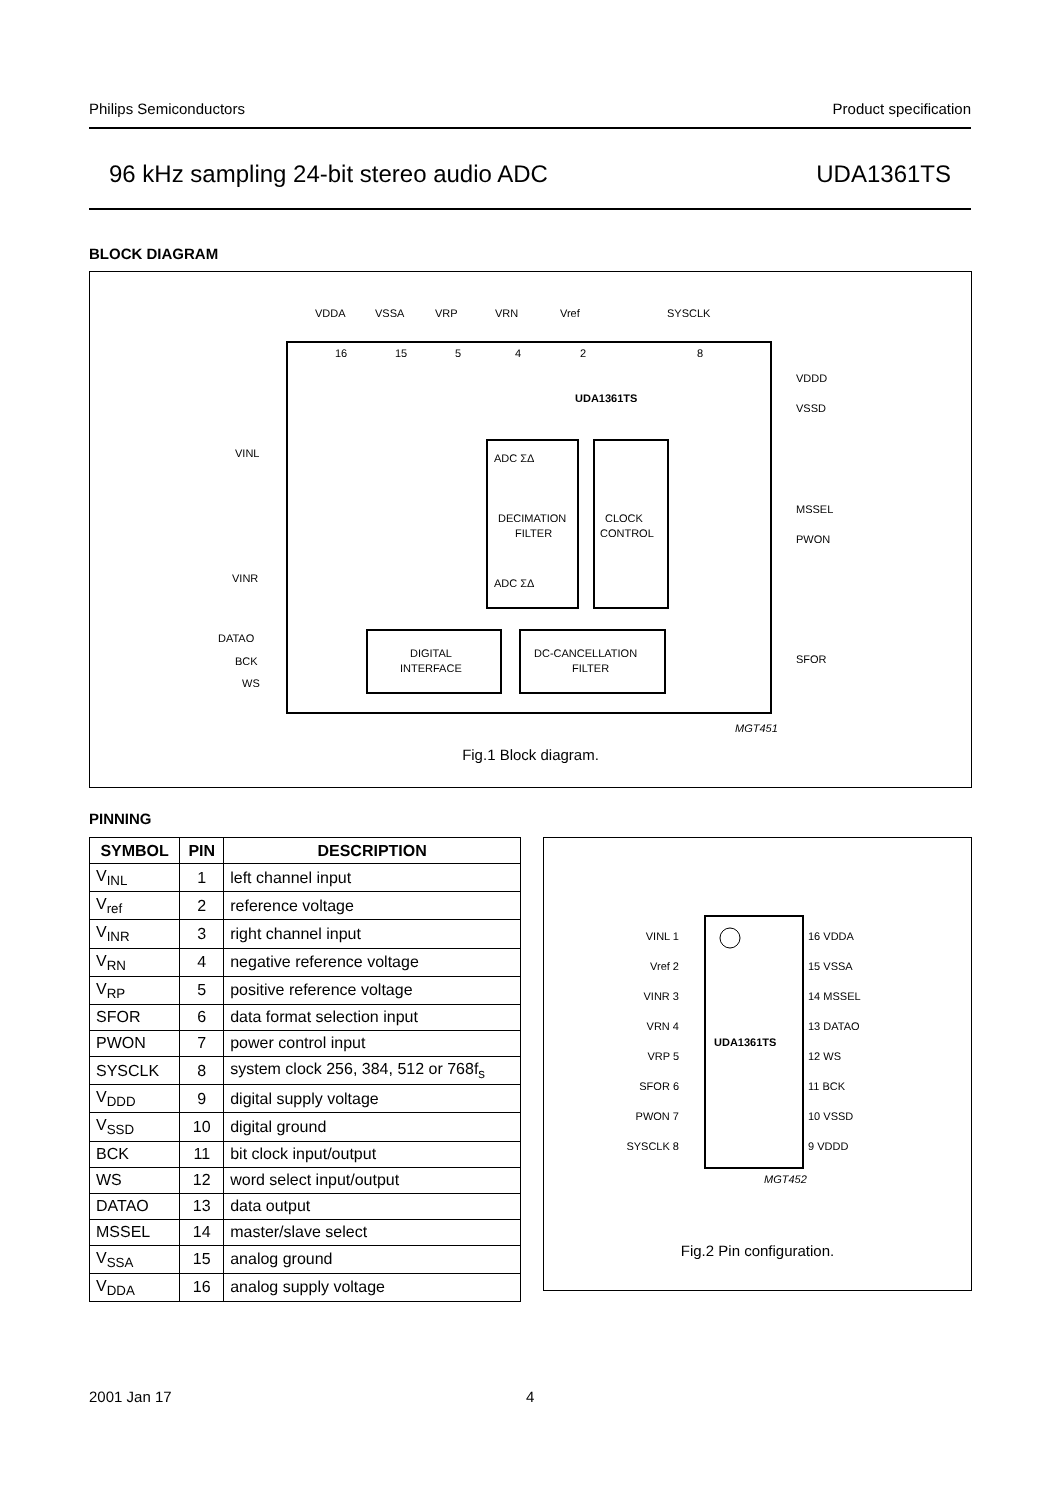Philips Semiconductors Product specification
96 kHz sampling 24-bit stereo audio ADC UDA1361TS
BLOCK DIAGRAM
VDDA
VSSA
VRP
VRN
Vref
SYSCLK
16
15
5
4
2
8
UDA1361TS
VDDD
VSSD
MSSEL
PWON
SFOR
VINL
VINR
DATAO
BCK
WS
DECIMATION
FILTER
CLOCK
CONTROL
DIGITAL
INTERFACE
DC-CANCELLATION
FILTER
ADC ΣΔ
ADC ΣΔ
MGT451
Fig.1 Block diagram.
PINNING
| SYMBOL | PIN | DESCRIPTION |
| --- | --- | --- |
| V<sub>INL</sub> | 1 | left channel input |
| V<sub>ref</sub> | 2 | reference voltage |
| V<sub>INR</sub> | 3 | right channel input |
| V<sub>RN</sub> | 4 | negative reference voltage |
| V<sub>RP</sub> | 5 | positive reference voltage |
| SFOR | 6 | data format selection input |
| PWON | 7 | power control input |
| SYSCLK | 8 | system clock 256, 384, 512 or 768f<sub>s</sub> |
| V<sub>DDD</sub> | 9 | digital supply voltage |
| V<sub>SSD</sub> | 10 | digital ground |
| BCK | 11 | bit clock input/output |
| WS | 12 | word select input/output |
| DATAO | 13 | data output |
| MSSEL | 14 | master/slave select |
| V<sub>SSA</sub> | 15 | analog ground |
| V<sub>DDA</sub> | 16 | analog supply voltage |
UDA1361TS
VINL 1
Vref 2
VINR 3
VRN 4
VRP 5
SFOR 6
PWON 7
SYSCLK 8
16 VDDA
15 VSSA
14 MSSEL
13 DATAO
12 WS
11 BCK
10 VSSD
9 VDDD
MGT452
Fig.2 Pin configuration.
2001 Jan 17 4